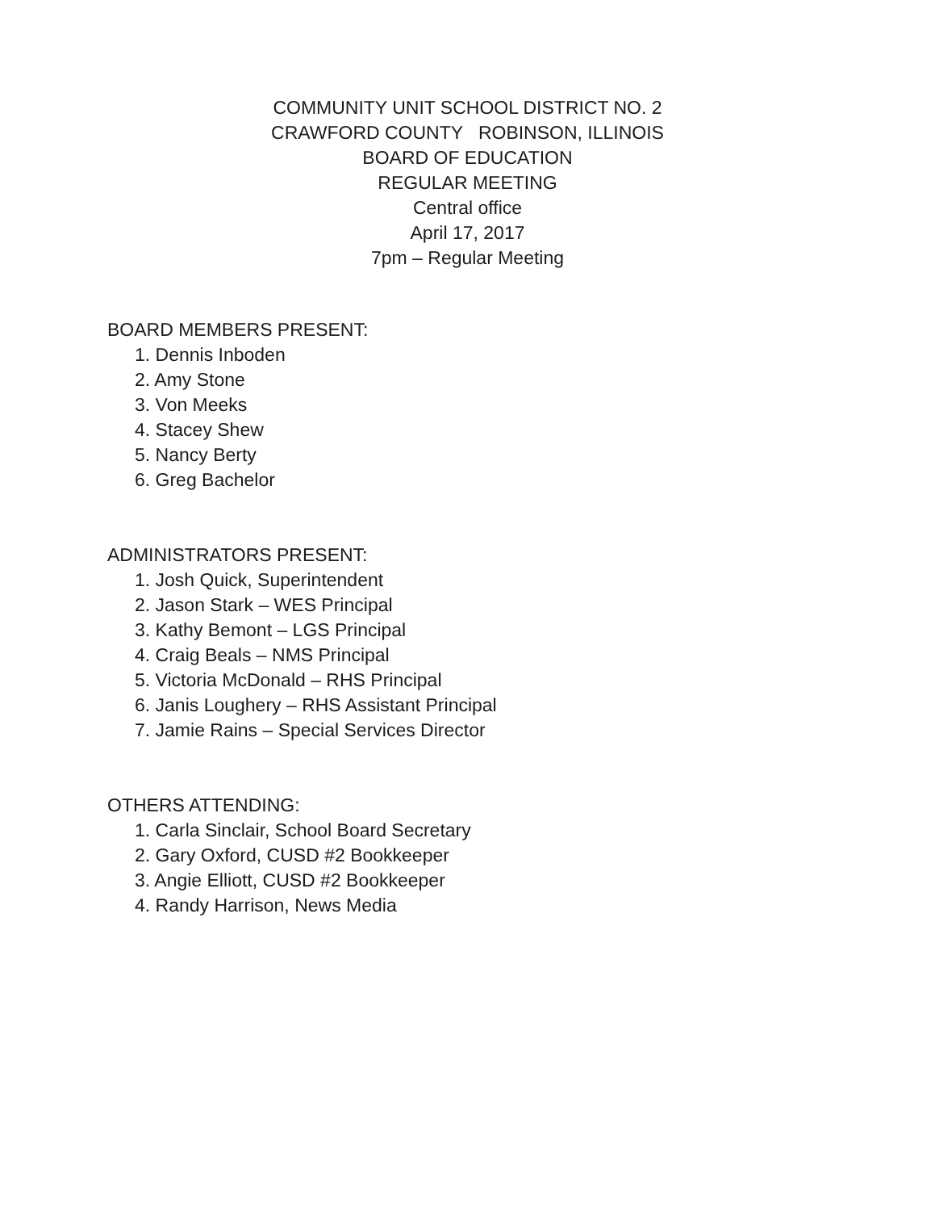COMMUNITY UNIT SCHOOL DISTRICT NO. 2
CRAWFORD COUNTY ROBINSON, ILLINOIS
BOARD OF EDUCATION
REGULAR MEETING
Central office
April 17, 2017
7pm – Regular Meeting
BOARD MEMBERS PRESENT:
1. Dennis Inboden
2. Amy Stone
3. Von Meeks
4. Stacey Shew
5. Nancy Berty
6. Greg Bachelor
ADMINISTRATORS PRESENT:
1. Josh Quick, Superintendent
2. Jason Stark – WES Principal
3. Kathy Bemont – LGS Principal
4. Craig Beals – NMS Principal
5. Victoria McDonald – RHS Principal
6. Janis Loughery – RHS Assistant Principal
7. Jamie Rains – Special Services Director
OTHERS ATTENDING:
1. Carla Sinclair, School Board Secretary
2. Gary Oxford, CUSD #2 Bookkeeper
3. Angie Elliott, CUSD #2 Bookkeeper
4. Randy Harrison, News Media